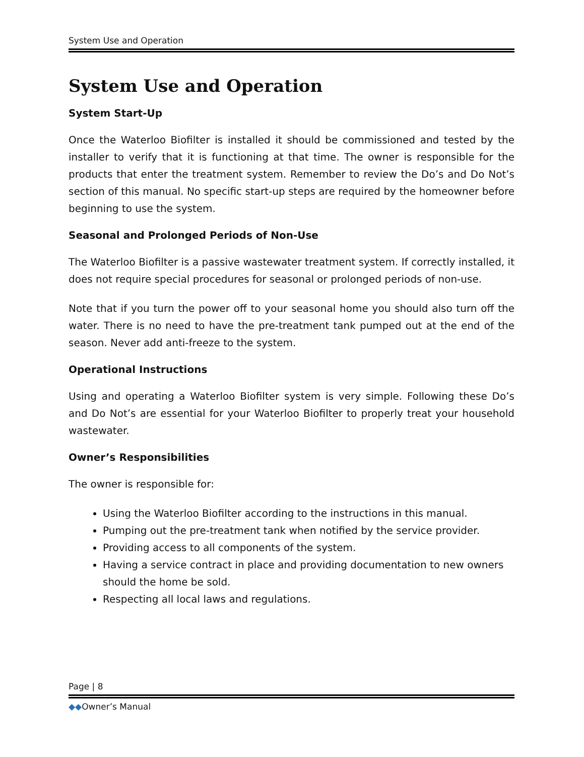System Use and Operation
System Use and Operation
System Start-Up
Once the Waterloo Biofilter is installed it should be commissioned and tested by the installer to verify that it is functioning at that time. The owner is responsible for the products that enter the treatment system. Remember to review the Do’s and Do Not’s section of this manual. No specific start-up steps are required by the homeowner before beginning to use the system.
Seasonal and Prolonged Periods of Non-Use
The Waterloo Biofilter is a passive wastewater treatment system. If correctly installed, it does not require special procedures for seasonal or prolonged periods of non-use.
Note that if you turn the power off to your seasonal home you should also turn off the water. There is no need to have the pre-treatment tank pumped out at the end of the season. Never add anti-freeze to the system.
Operational Instructions
Using and operating a Waterloo Biofilter system is very simple. Following these Do’s and Do Not’s are essential for your Waterloo Biofilter to properly treat your household wastewater.
Owner’s Responsibilities
The owner is responsible for:
Using the Waterloo Biofilter according to the instructions in this manual.
Pumping out the pre-treatment tank when notified by the service provider.
Providing access to all components of the system.
Having a service contract in place and providing documentation to new owners should the home be sold.
Respecting all local laws and regulations.
Page | 8
◆◆Owner’s Manual